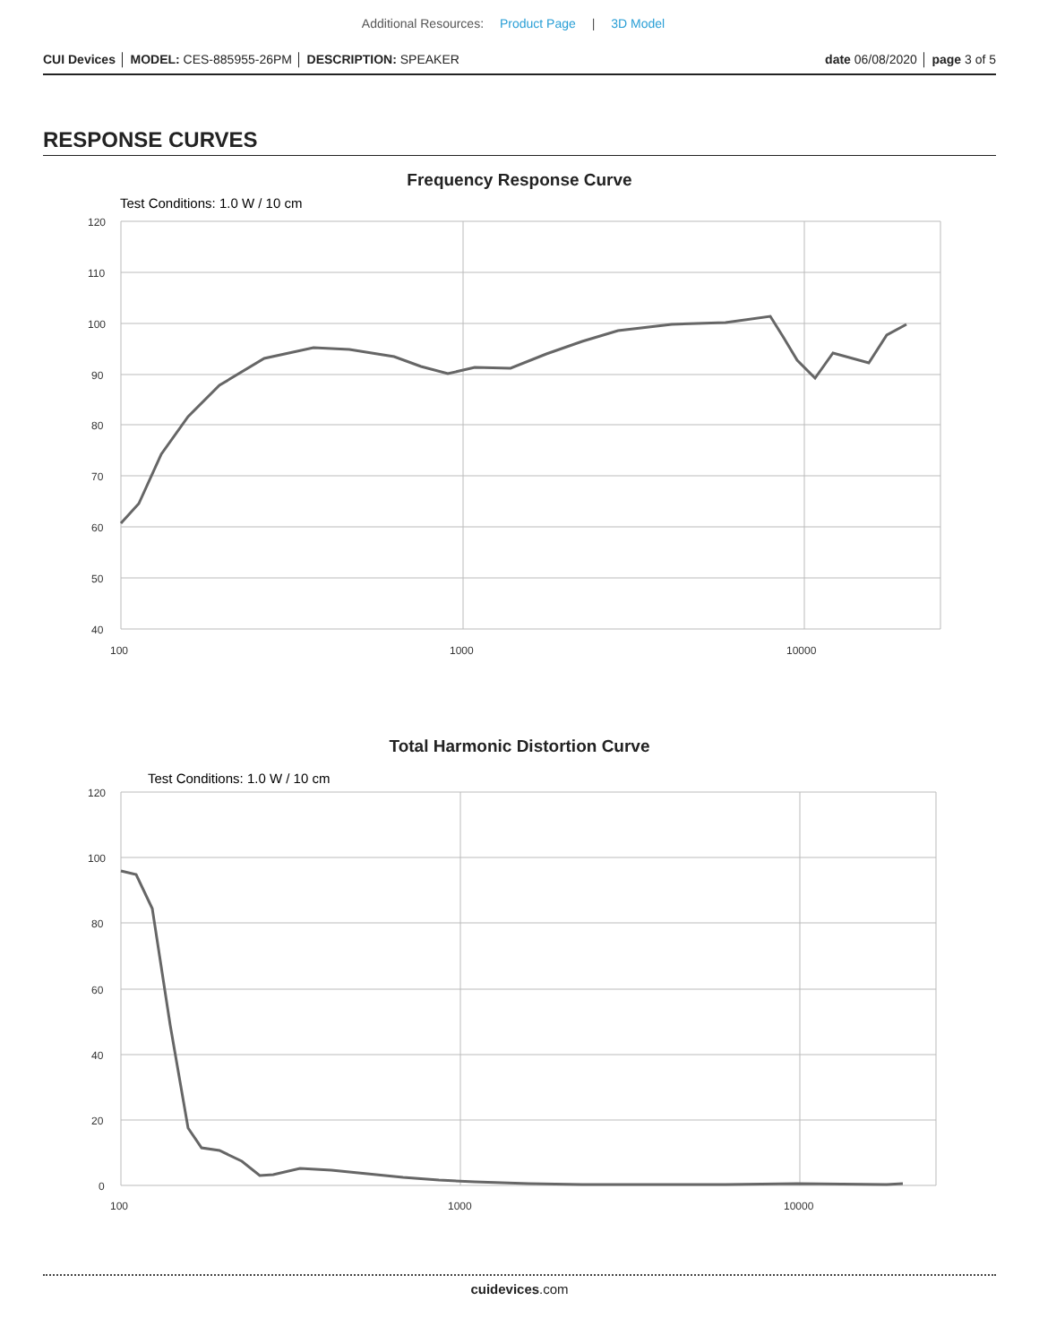Additional Resources: Product Page | 3D Model
CUI Devices │ MODEL: CES-885955-26PM │ DESCRIPTION: SPEAKER
date 06/08/2020 │ page 3 of 5
RESPONSE CURVES
Frequency Response Curve
Test Conditions: 1.0 W / 10 cm
120
110
100
90
80
70
60
50
40
100
1000
10000
Total Harmonic Distortion Curve
Test Conditions: 1.0 W / 10 cm
120
100
80
60
40
20
0
100
1000
10000
cuidevices.com